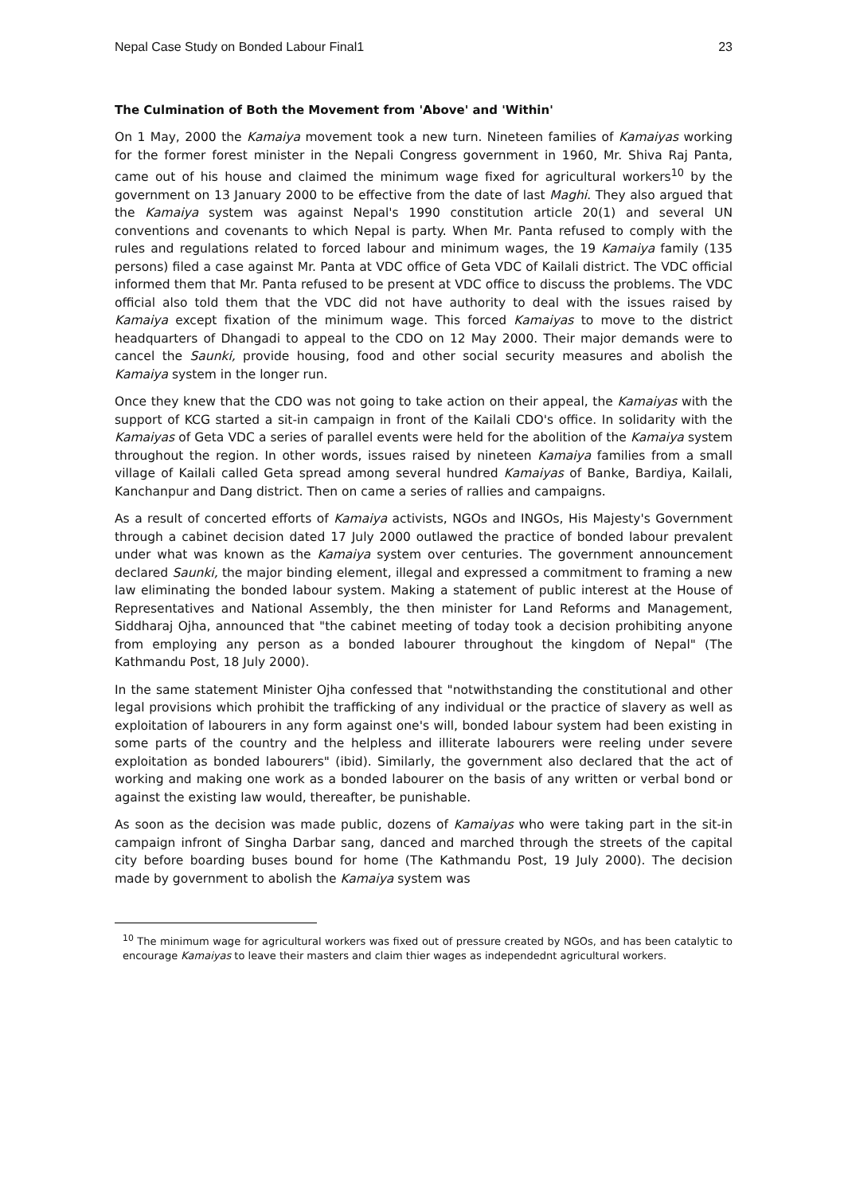Nepal Case Study on Bonded Labour Final1 23
The Culmination of Both the Movement from 'Above' and 'Within'
On 1 May, 2000 the Kamaiya movement took a new turn. Nineteen families of Kamaiyas working for the former forest minister in the Nepali Congress government in 1960, Mr. Shiva Raj Panta, came out of his house and claimed the minimum wage fixed for agricultural workers<sup>10</sup> by the government on 13 January 2000 to be effective from the date of last Maghi. They also argued that the Kamaiya system was against Nepal's 1990 constitution article 20(1) and several UN conventions and covenants to which Nepal is party. When Mr. Panta refused to comply with the rules and regulations related to forced labour and minimum wages, the 19 Kamaiya family (135 persons) filed a case against Mr. Panta at VDC office of Geta VDC of Kailali district. The VDC official informed them that Mr. Panta refused to be present at VDC office to discuss the problems. The VDC official also told them that the VDC did not have authority to deal with the issues raised by Kamaiya except fixation of the minimum wage. This forced Kamaiyas to move to the district headquarters of Dhangadi to appeal to the CDO on 12 May 2000. Their major demands were to cancel the Saunki, provide housing, food and other social security measures and abolish the Kamaiya system in the longer run.
Once they knew that the CDO was not going to take action on their appeal, the Kamaiyas with the support of KCG started a sit-in campaign in front of the Kailali CDO's office. In solidarity with the Kamaiyas of Geta VDC a series of parallel events were held for the abolition of the Kamaiya system throughout the region. In other words, issues raised by nineteen Kamaiya families from a small village of Kailali called Geta spread among several hundred Kamaiyas of Banke, Bardiya, Kailali, Kanchanpur and Dang district. Then on came a series of rallies and campaigns.
As a result of concerted efforts of Kamaiya activists, NGOs and INGOs, His Majesty's Government through a cabinet decision dated 17 July 2000 outlawed the practice of bonded labour prevalent under what was known as the Kamaiya system over centuries. The government announcement declared Saunki, the major binding element, illegal and expressed a commitment to framing a new law eliminating the bonded labour system. Making a statement of public interest at the House of Representatives and National Assembly, the then minister for Land Reforms and Management, Siddharaj Ojha, announced that "the cabinet meeting of today took a decision prohibiting anyone from employing any person as a bonded labourer throughout the kingdom of Nepal" (The Kathmandu Post, 18 July 2000).
In the same statement Minister Ojha confessed that "notwithstanding the constitutional and other legal provisions which prohibit the trafficking of any individual or the practice of slavery as well as exploitation of labourers in any form against one's will, bonded labour system had been existing in some parts of the country and the helpless and illiterate labourers were reeling under severe exploitation as bonded labourers" (ibid). Similarly, the government also declared that the act of working and making one work as a bonded labourer on the basis of any written or verbal bond or against the existing law would, thereafter, be punishable.
As soon as the decision was made public, dozens of Kamaiyas who were taking part in the sit-in campaign infront of Singha Darbar sang, danced and marched through the streets of the capital city before boarding buses bound for home (The Kathmandu Post, 19 July 2000). The decision made by government to abolish the Kamaiya system was
<sup>10</sup> The minimum wage for agricultural workers was fixed out of pressure created by NGOs, and has been catalytic to encourage Kamaiyas to leave their masters and claim thier wages as independednt agricultural workers.